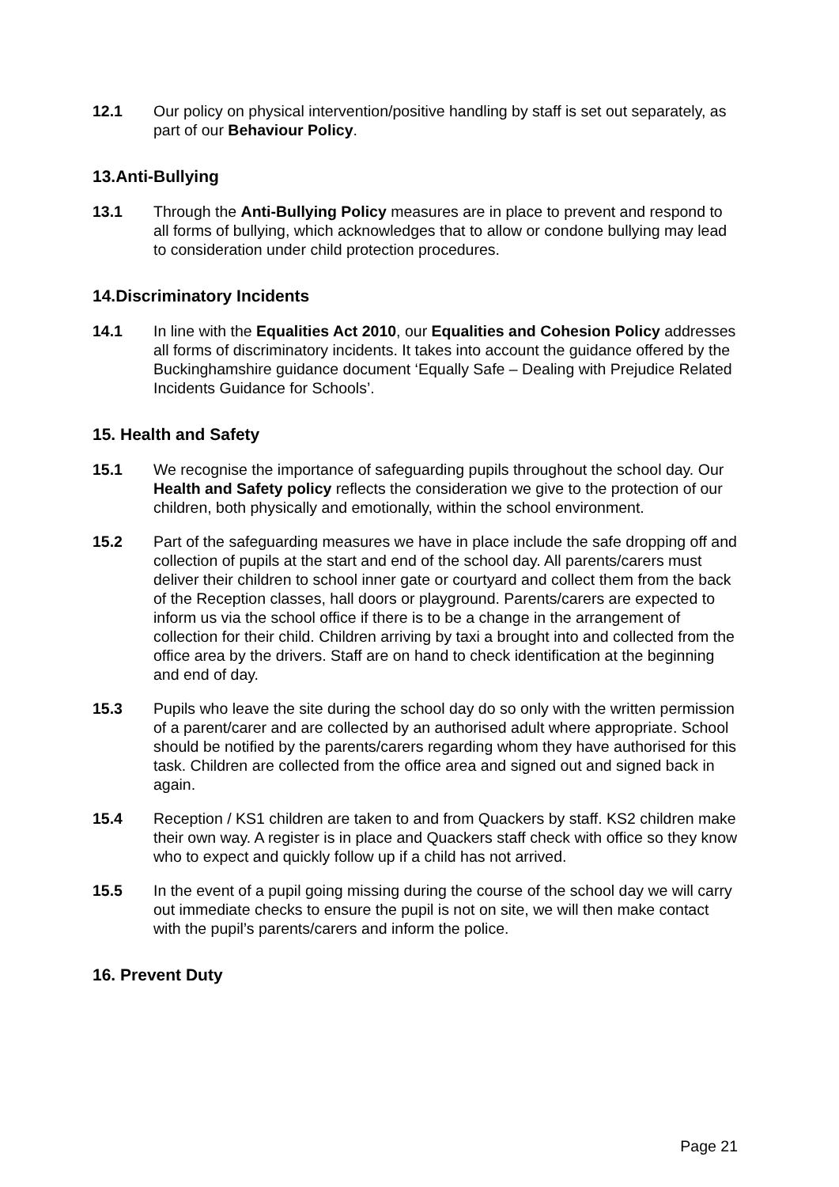12.1 Our policy on physical intervention/positive handling by staff is set out separately, as part of our Behaviour Policy.
13.Anti-Bullying
13.1 Through the Anti-Bullying Policy measures are in place to prevent and respond to all forms of bullying, which acknowledges that to allow or condone bullying may lead to consideration under child protection procedures.
14.Discriminatory Incidents
14.1 In line with the Equalities Act 2010, our Equalities and Cohesion Policy addresses all forms of discriminatory incidents. It takes into account the guidance offered by the Buckinghamshire guidance document ‘Equally Safe – Dealing with Prejudice Related Incidents Guidance for Schools’.
15. Health and Safety
15.1 We recognise the importance of safeguarding pupils throughout the school day. Our Health and Safety policy reflects the consideration we give to the protection of our children, both physically and emotionally, within the school environment.
15.2 Part of the safeguarding measures we have in place include the safe dropping off and collection of pupils at the start and end of the school day. All parents/carers must deliver their children to school inner gate or courtyard and collect them from the back of the Reception classes, hall doors or playground. Parents/carers are expected to inform us via the school office if there is to be a change in the arrangement of collection for their child. Children arriving by taxi a brought into and collected from the office area by the drivers. Staff are on hand to check identification at the beginning and end of day.
15.3 Pupils who leave the site during the school day do so only with the written permission of a parent/carer and are collected by an authorised adult where appropriate. School should be notified by the parents/carers regarding whom they have authorised for this task. Children are collected from the office area and signed out and signed back in again.
15.4 Reception / KS1 children are taken to and from Quackers by staff. KS2 children make their own way. A register is in place and Quackers staff check with office so they know who to expect and quickly follow up if a child has not arrived.
15.5 In the event of a pupil going missing during the course of the school day we will carry out immediate checks to ensure the pupil is not on site, we will then make contact with the pupil’s parents/carers and inform the police.
16. Prevent Duty
Page 21